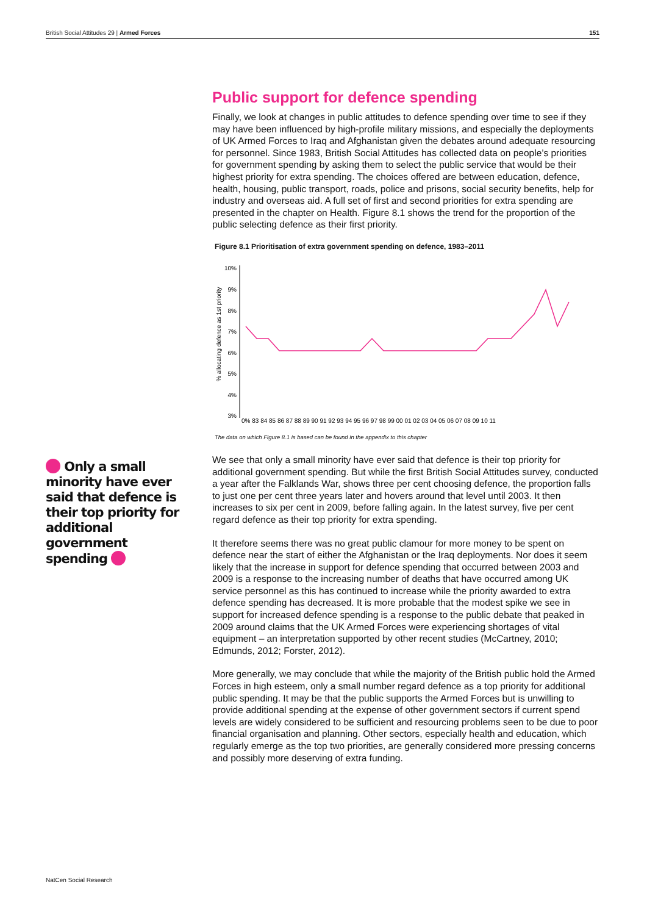British Social Attitudes 29 | Armed Forces 151
Only a small minority have ever said that defence is their top priority for additional government spending
Public support for defence spending
Finally, we look at changes in public attitudes to defence spending over time to see if they may have been influenced by high-profile military missions, and especially the deployments of UK Armed Forces to Iraq and Afghanistan given the debates around adequate resourcing for personnel. Since 1983, British Social Attitudes has collected data on people’s priorities for government spending by asking them to select the public service that would be their highest priority for extra spending. The choices offered are between education, defence, health, housing, public transport, roads, police and prisons, social security benefits, help for industry and overseas aid. A full set of first and second priorities for extra spending are presented in the chapter on Health. Figure 8.1 shows the trend for the proportion of the public selecting defence as their first priority.
Figure 8.1 Prioritisation of extra government spending on defence, 1983–2011
% allocating defence as 1st priority
10%
9%
8%
7%
6%
5%
4%
3%
0% 83 84 85 86 87 88 89 90 91 92 93 94 95 96 97 98 99 00 01 02 03 04 05 06 07 08 09 10 11
The data on which Figure 8.1 is based can be found in the appendix to this chapter
We see that only a small minority have ever said that defence is their top priority for additional government spending. But while the first British Social Attitudes survey, conducted a year after the Falklands War, shows three per cent choosing defence, the proportion falls to just one per cent three years later and hovers around that level until 2003. It then increases to six per cent in 2009, before falling again. In the latest survey, five per cent regard defence as their top priority for extra spending.
It therefore seems there was no great public clamour for more money to be spent on defence near the start of either the Afghanistan or the Iraq deployments. Nor does it seem likely that the increase in support for defence spending that occurred between 2003 and 2009 is a response to the increasing number of deaths that have occurred among UK service personnel as this has continued to increase while the priority awarded to extra defence spending has decreased. It is more probable that the modest spike we see in support for increased defence spending is a response to the public debate that peaked in 2009 around claims that the UK Armed Forces were experiencing shortages of vital equipment – an interpretation supported by other recent studies (McCartney, 2010; Edmunds, 2012; Forster, 2012).
More generally, we may conclude that while the majority of the British public hold the Armed Forces in high esteem, only a small number regard defence as a top priority for additional public spending. It may be that the public supports the Armed Forces but is unwilling to provide additional spending at the expense of other government sectors if current spend levels are widely considered to be sufficient and resourcing problems seen to be due to poor financial organisation and planning. Other sectors, especially health and education, which regularly emerge as the top two priorities, are generally considered more pressing concerns and possibly more deserving of extra funding.
NatCen Social Research